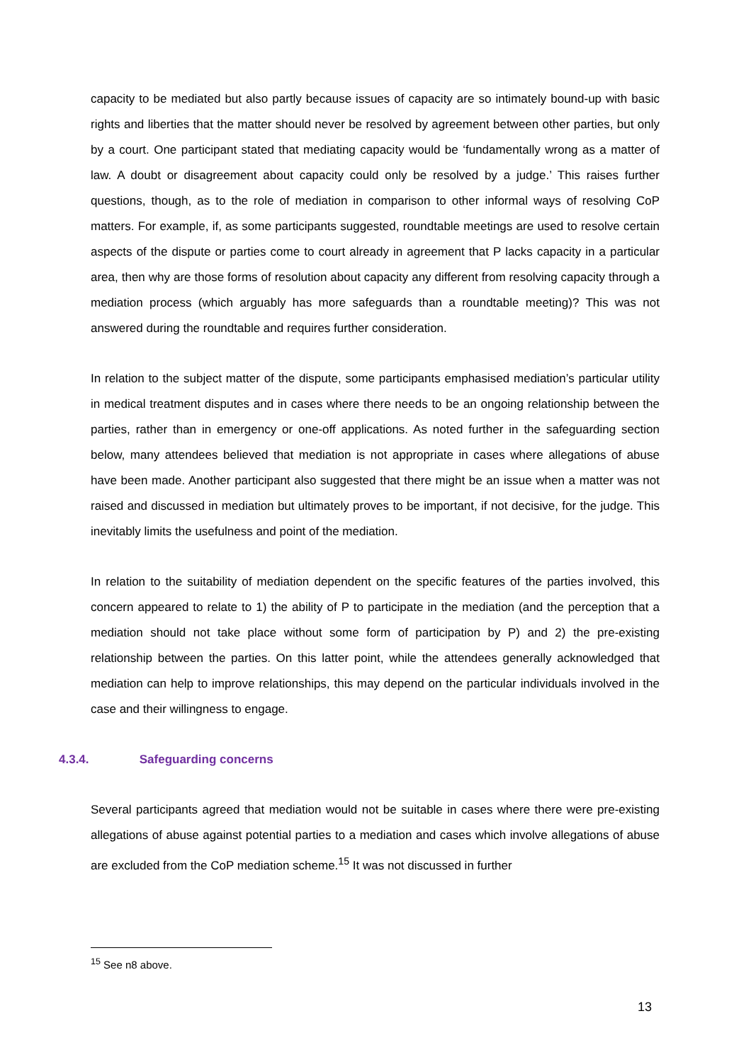capacity to be mediated but also partly because issues of capacity are so intimately bound-up with basic rights and liberties that the matter should never be resolved by agreement between other parties, but only by a court. One participant stated that mediating capacity would be ‘fundamentally wrong as a matter of law. A doubt or disagreement about capacity could only be resolved by a judge.’ This raises further questions, though, as to the role of mediation in comparison to other informal ways of resolving CoP matters. For example, if, as some participants suggested, roundtable meetings are used to resolve certain aspects of the dispute or parties come to court already in agreement that P lacks capacity in a particular area, then why are those forms of resolution about capacity any different from resolving capacity through a mediation process (which arguably has more safeguards than a roundtable meeting)? This was not answered during the roundtable and requires further consideration.
In relation to the subject matter of the dispute, some participants emphasised mediation’s particular utility in medical treatment disputes and in cases where there needs to be an ongoing relationship between the parties, rather than in emergency or one-off applications. As noted further in the safeguarding section below, many attendees believed that mediation is not appropriate in cases where allegations of abuse have been made. Another participant also suggested that there might be an issue when a matter was not raised and discussed in mediation but ultimately proves to be important, if not decisive, for the judge. This inevitably limits the usefulness and point of the mediation.
In relation to the suitability of mediation dependent on the specific features of the parties involved, this concern appeared to relate to 1) the ability of P to participate in the mediation (and the perception that a mediation should not take place without some form of participation by P) and 2) the pre-existing relationship between the parties. On this latter point, while the attendees generally acknowledged that mediation can help to improve relationships, this may depend on the particular individuals involved in the case and their willingness to engage.
4.3.4. Safeguarding concerns
Several participants agreed that mediation would not be suitable in cases where there were pre-existing allegations of abuse against potential parties to a mediation and cases which involve allegations of abuse are excluded from the CoP mediation scheme.<sup>15</sup> It was not discussed in further
<sup>15</sup> See n8 above.
13